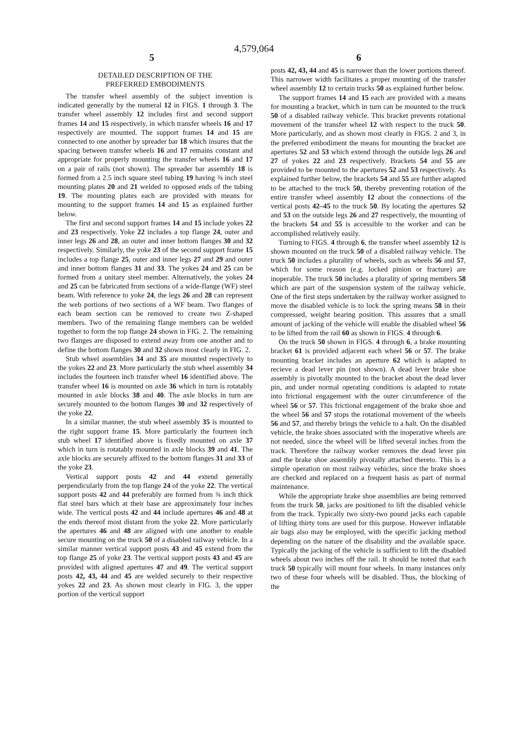4,579,064
5 6
DETAILED DESCRIPTION OF THE
PREFERRED EMBODIMENTS
The transfer wheel assembly of the subject invention is indicated generally by the numeral 12 in FIGS. 1 through 3. The transfer wheel assembly 12 includes first and second support frames 14 and 15 respectively, in which transfer wheels 16 and 17 respectively are mounted. The support frames 14 and 15 are connected to one another by spreader bar 18 which insures that the spacing between transfer wheels 16 and 17 remains constant and appropriate for properly mounting the transfer wheels 16 and 17 on a pair of rails (not shown). The spreader bar assembly 18 is formed from a 2.5 inch square steel tubing 19 having ⅜ inch steel mounting plates 20 and 21 welded to opposed ends of the tubing 19. The mounting plates each are provided with means for mounting to the support frames 14 and 15 as explained further below.
The first and second support frames 14 and 15 include yokes 22 and 23 respectively. Yoke 22 includes a top flange 24, outer and inner legs 26 and 28, an outer and inner bottom flanges 30 and 32 respectively. Similarly, the yoke 23 of the second support frame 15 includes a top flange 25, outer and inner legs 27 and 29 and outer and inner bottom flanges 31 and 33. The yokes 24 and 25 can be formed from a unitary steel member. Alternatively, the yokes 24 and 25 can be fabricated from sections of a wide-flange (WF) steel beam. With reference to yoke 24, the legs 26 and 28 can represent the web portions of two sections of a WF beam. Two flanges of each beam section can be removed to create two Z-shaped members. Two of the remaining flange members can be welded together to form the top flange 24 shown in FIG. 2. The remaining two flanges are disposed to extend away from one another and to define the bottom flanges 30 and 32 shown most clearly in FIG. 2.
Stub wheel assemblies 34 and 35 are mounted respectively to the yokes 22 and 23. More particularly the stub wheel assembly 34 includes the fourteen inch transfer wheel 16 identified above. The transfer wheel 16 is mounted on axle 36 which in turn is rotatably mounted in axle blocks 38 and 40. The axle blocks in turn are securely mounted to the bottom flanges 30 and 32 respectively of the yoke 22.
In a similar manner, the stub wheel assembly 35 is mounted to the right support frame 15. More particularly the fourteen inch stub wheel 17 identified above is fixedly mounted on axle 37 which in turn is rotatably mounted in axle blocks 39 and 41. The axle blocks are securely affixed to the bottom flanges 31 and 33 of the yoke 23.
Vertical support posts 42 and 44 extend generally perpendicularly from the top flange 24 of the yoke 22. The vertical support posts 42 and 44 preferably are formed from ¾ inch thick flat steel bars which at their base are approximately four inches wide. The vertical posts 42 and 44 include apertures 46 and 48 at the ends thereof most distant from the yoke 22. More particularly the apertures 46 and 48 are aligned with one another to enable secure mounting on the truck 50 of a disabled railway vehicle. In a similar manner vertical support posts 43 and 45 extend from the top flange 25 of yoke 23. The vertical support posts 43 and 45 are provided with aligned apertures 47 and 49. The vertical support posts 42, 43, 44 and 45 are welded securely to their respective yokes 22 and 23. As shown most clearly in FIG. 3, the upper portion of the vertical support
posts 42, 43, 44 and 45 is narrower than the lower portions thereof. This narrower width facilitates a proper mounting of the transfer wheel assembly 12 to certain trucks 50 as explained further below.
The support frames 14 and 15 each are provided with a means for mounting a bracket, which in turn can be mounted to the truck 50 of a disabled railway vehicle. This bracket prevents rotational movement of the transfer wheel 12 with respect to the truck 50. More particularly, and as shown most clearly in FIGS. 2 and 3, in the preferred embodiment the means for mounting the bracket are apertures 52 and 53 which extend through the outside legs 26 and 27 of yokes 22 and 23 respectively. Brackets 54 and 55 are provided to be mounted to the apertures 52 and 53 respectively. As explained further below, the brackets 54 and 55 are further adapted to be attached to the truck 50, thereby preventing rotation of the entire transfer wheel assembly 12 about the connections of the vertical posts 42–45 to the truck 50. By locating the apertures 52 and 53 on the outside legs 26 and 27 respectively, the mounting of the brackets 54 and 55 is accessible to the worker and can be accomplished relatively easily.
Turning to FIGS. 4 through 6, the transfer wheel assembly 12 is shown mounted on the truck 50 of a disabled railway vehicle. The truck 50 includes a plurality of wheels, such as wheels 56 and 57, which for some reason (e.g. locked pinion or fracture) are inoperable. The truck 50 includes a plurality of spring members 58 which are part of the suspension system of the railway vehicle. One of the first steps undertaken by the railway worker assigned to move the disabled vehicle is to lock the spring means 58 in their compressed, weight bearing position. This assures that a small amount of jacking of the vehicle will enable the disabled wheel 56 to be lifted from the rail 60 as shown in FIGS. 4 through 6.
On the truck 50 shown in FIGS. 4 through 6, a brake mounting bracket 61 is provided adjacent each wheel 56 or 57. The brake mounting bracket includes an aperture 62 which is adapted to recieve a dead lever pin (not shown). A dead lever brake shoe assembly is pivotally mounted to the bracket about the dead lever pin, and under normal operating conditions is adapted to rotate into frictional engagement with the outer circumference of the wheel 56 or 57. This frictional engagement of the brake shoe and the wheel 56 and 57 stops the rotational movement of the wheels 56 and 57, and thereby brings the vehicle to a halt. On the disabled vehicle, the brake shoes associated with the inoperative wheels are not needed, since the wheel will be lifted several inches from the track. Therefore the railway worker removes the dead lever pin and the brake shoe assembly pivotally attached thereto. This is a simple operation on most railway vehicles, since the brake shoes are checked and replaced on a frequent basis as part of normal maintenance.
While the appropriate brake shoe assemblies are being removed from the truck 50, jacks are positioned to lift the disabled vehicle from the track. Typically two sixty-two pound jacks each capable of lifting thirty tons are used for this purpose. However inflatable air bags also may be employed, with the specific jacking method depending on the nature of the disability and the available space. Typically the jacking of the vehicle is sufficient to lift the disabled wheels about two inches off the rail. It should be noted that each truck 50 typically will mount four wheels. In many instances only two of these four wheels will be disabled. Thus, the blocking of the